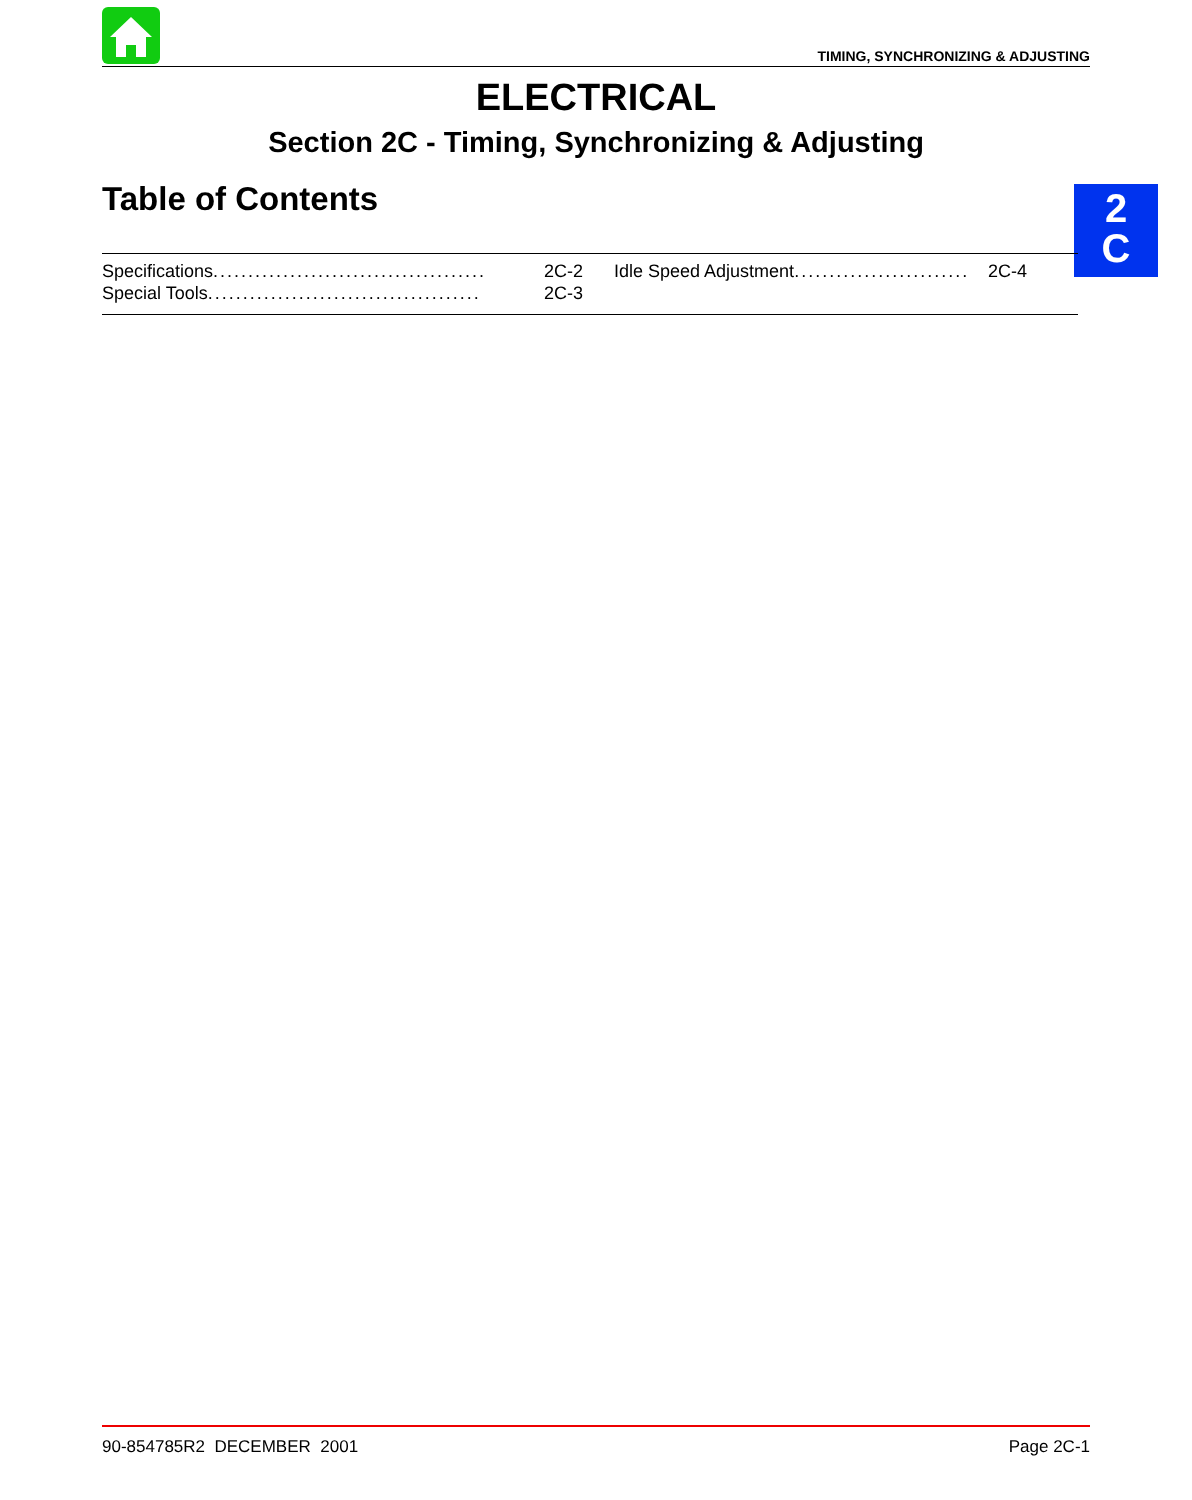TIMING, SYNCHRONIZING & ADJUSTING
ELECTRICAL
Section 2C - Timing, Synchronizing & Adjusting
Table of Contents
2
C
Specifications ....................................... 2C-2
Special Tools ....................................... 2C-3
Idle Speed Adjustment ............................. 2C-4
90-854785R2 DECEMBER 2001 Page 2C-1